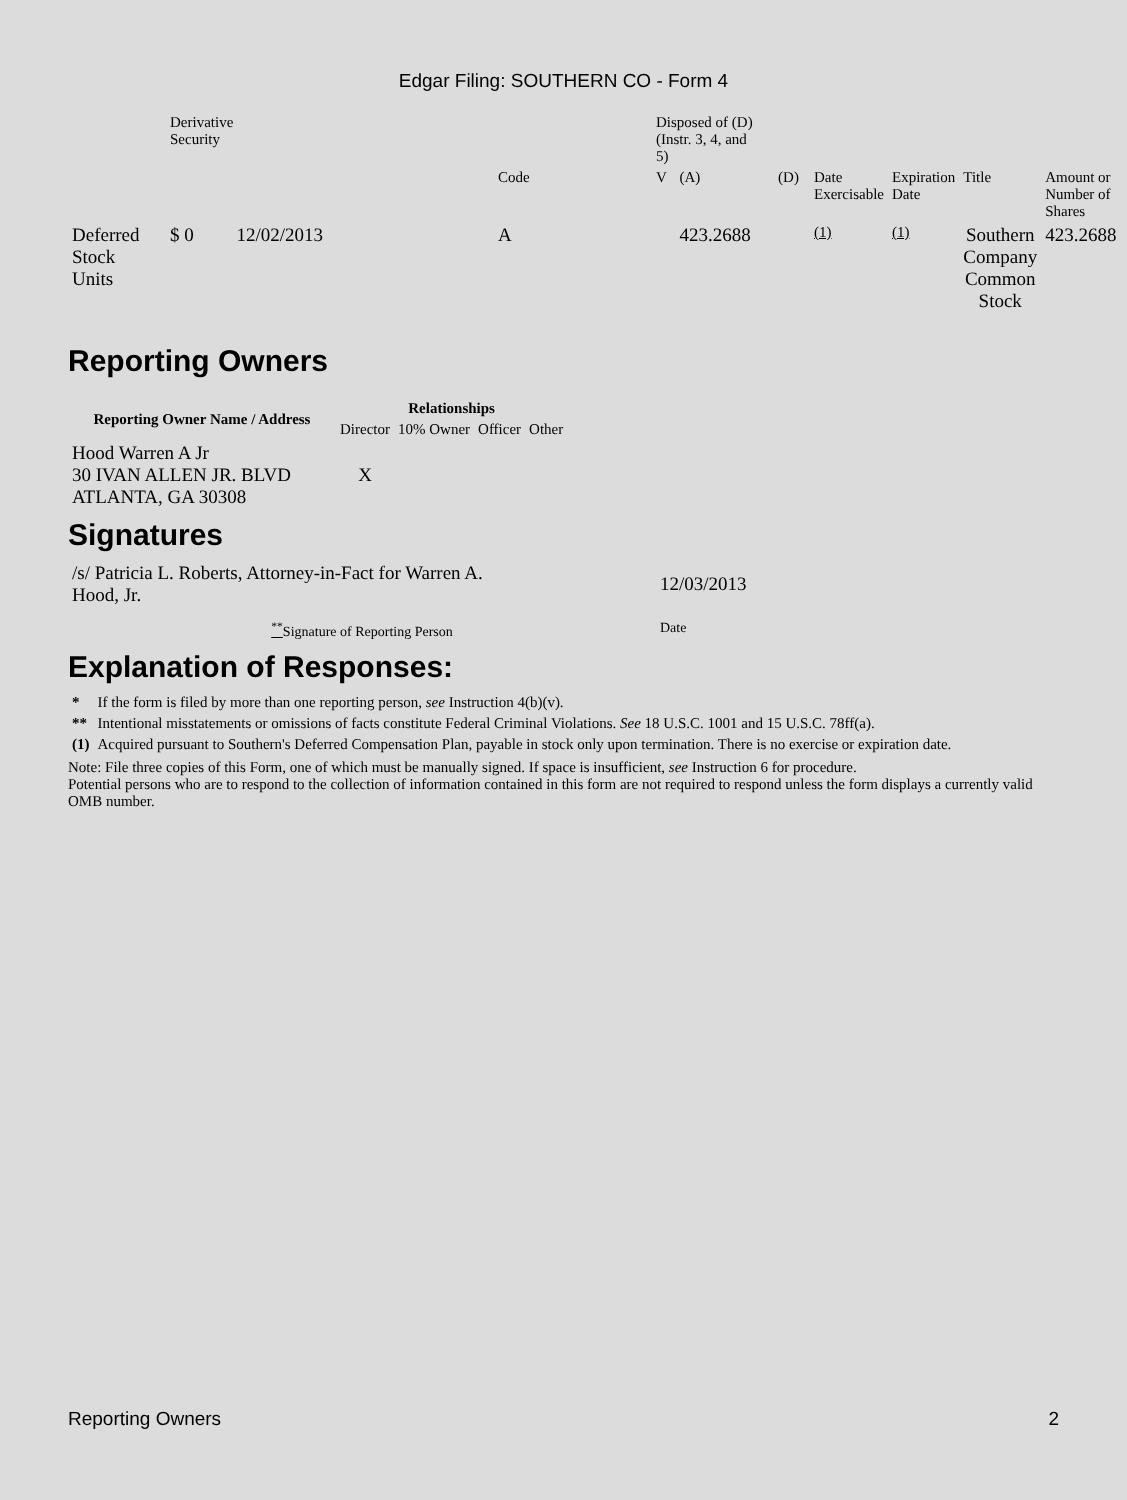Edgar Filing: SOUTHERN CO - Form 4
| | Derivative Security | | Disposed of (D) (Instr. 3, 4, and 5) | | | | | | |
| | | Code | V | (A) | (D) | Date Exercisable | Expiration Date | Title | Amount or Number of Shares |
| Deferred Stock Units | $ 0 12/02/2013 | A | | 423.2688 | | (1) | (1) | Southern Company Common Stock | 423.2688 |
Reporting Owners
| Reporting Owner Name / Address | Relationships | | | |
| --- | --- | --- | --- | --- |
| | Director | 10% Owner | Officer | Other |
| Hood Warren A Jr 30 IVAN ALLEN JR. BLVD ATLANTA, GA 30308 | X | | | |
Signatures
| /s/ Patricia L. Roberts, Attorney-in-Fact for Warren A. Hood, Jr. | 12/03/2013 |
| <sup>**</sup> Signature of Reporting Person | Date |
Explanation of Responses:
| * | If the form is filed by more than one reporting person, see Instruction 4(b)(v). |
| ** | Intentional misstatements or omissions of facts constitute Federal Criminal Violations. See 18 U.S.C. 1001 and 15 U.S.C. 78ff(a). |
| (1) | Acquired pursuant to Southern's Deferred Compensation Plan, payable in stock only upon termination. There is no exercise or expiration date. |
Note: File three copies of this Form, one of which must be manually signed. If space is insufficient, see Instruction 6 for procedure.
Potential persons who are to respond to the collection of information contained in this form are not required to respond unless the form displays a currently valid OMB number.
Reporting Owners 2